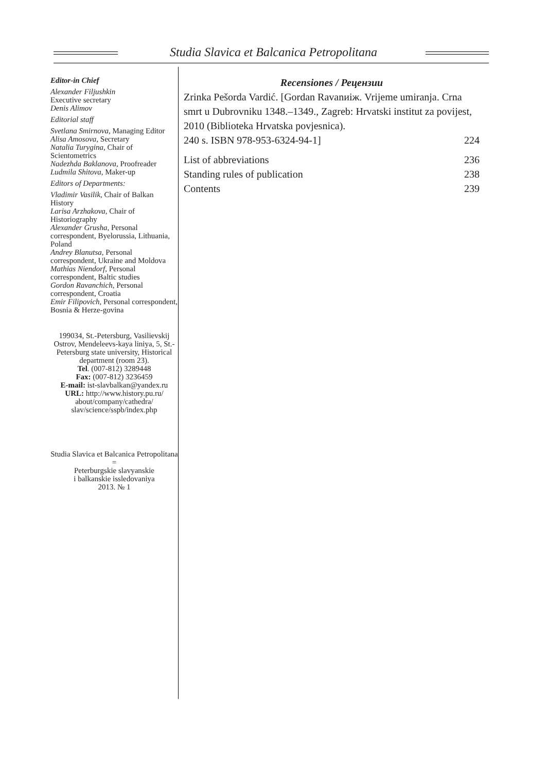Studia Slavica et Balcanica Petropolitana
Editor-in Chief
Alexander Filjushkin
Executive secretary
Denis Alimov
Editorial staff
Svetlana Smirnova, Managing Editor
Alisa Amosova, Secretary
Natalia Turygina, Chair of Scientometrics
Nadezhda Baklanova, Proofreader
Ludmila Shitova, Maker-up
Editors of Departments:
Vladimir Vasilik, Chair of Balkan History
Larisa Arzhakova, Chair of Historiography
Alexander Grusha, Personal correspondent, Byelorussia, Lithuania, Poland
Andrey Blanutsa, Personal correspondent, Ukraine and Moldova
Mathias Niendorf, Personal correspondent, Baltic studies
Gordon Ravanchich, Personal correspondent, Croatia
Emir Filipovich, Personal correspondent, Bosnia & Herze-govina
199034, St.-Petersburg, Vasilievskij Ostrov, Mendeleevs-kaya liniya, 5, St.-Petersburg state university, Historical department (room 23).
Tel. (007-812) 3289448
Fax: (007-812) 3236459
E-mail: ist-slavbalkan@yandex.ru
URL: http://www.history.pu.ru/ about/company/cathedra/ slav/science/sspb/index.php
Studia Slavica et Balcanica Petropolitana =
Peterburgskie slavyanskie
i balkanskie issledovaniya
2013. № 1
Recensiones / Рецензии
Zrinka Pešorda Vardić. [Gordan Ravanиіж. Vrijeme umiranja. Crna smrt u Dubrovniku 1348.–1349., Zagreb: Hrvatski institut za povijest, 2010 (Biblioteka Hrvatska povjesnica).
240 s. ISBN 978-953-6324-94-1] 224
List of abbreviations 236
Standing rules of publication 238
Contents 239